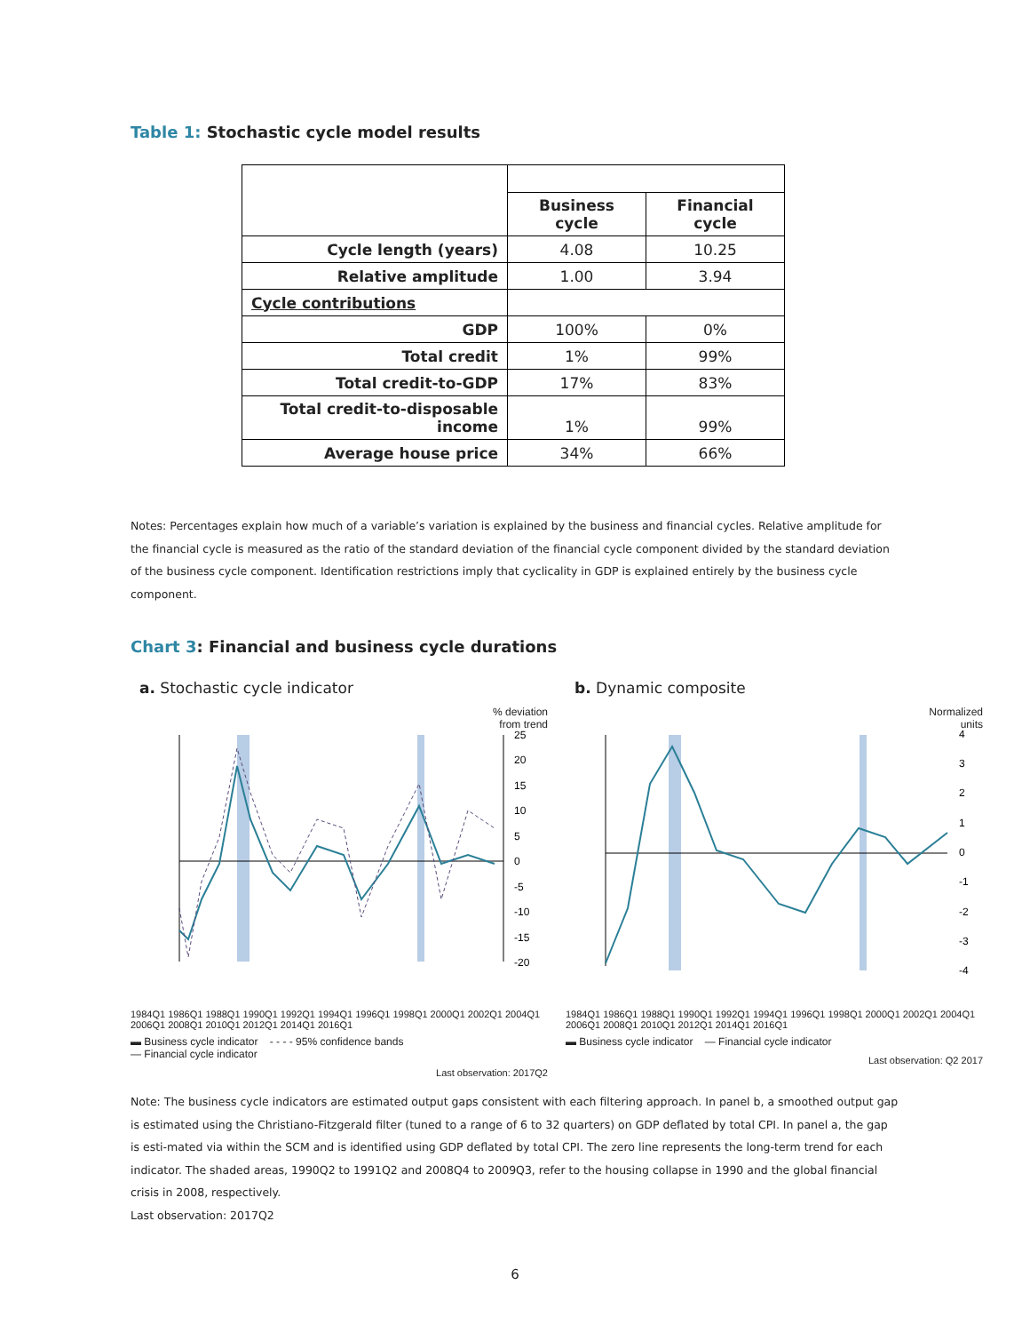Table 1: Stochastic cycle model results
| | Business cycle | Financial cycle |
| Cycle length (years) | 4.08 | 10.25 |
| Relative amplitude | 1.00 | 3.94 |
| Cycle contributions | | |
| GDP | 100% | 0% |
| Total credit | 1% | 99% |
| Total credit-to-GDP | 17% | 83% |
| Total credit-to-disposable income | 1% | 99% |
| Average house price | 34% | 66% |
Notes: Percentages explain how much of a variable’s variation is explained by the business and financial cycles. Relative amplitude for the financial cycle is measured as the ratio of the standard deviation of the financial cycle component divided by the standard deviation of the business cycle component. Identification restrictions imply that cyclicality in GDP is explained entirely by the business cycle component.
Chart 3: Financial and business cycle durations
a. Stochastic cycle indicator
% deviation
from trend
25
20
15
10
5
0
-5
-10
-15
-20
1984Q1 1986Q1 1988Q1 1990Q1 1992Q1 1994Q1 1996Q1 1998Q1 2000Q1 2002Q1 2004Q1 2006Q1 2008Q1 2010Q1 2012Q1 2014Q1 2016Q1
▬ Business cycle indicator - - - - 95% confidence bands
— Financial cycle indicator
Last observation: 2017Q2
b. Dynamic composite
Normalized
units
4
3
2
1
0
-1
-2
-3
-4
1984Q1 1986Q1 1988Q1 1990Q1 1992Q1 1994Q1 1996Q1 1998Q1 2000Q1 2002Q1 2004Q1 2006Q1 2008Q1 2010Q1 2012Q1 2014Q1 2016Q1
▬ Business cycle indicator — Financial cycle indicator
Last observation: Q2 2017
Note: The business cycle indicators are estimated output gaps consistent with each filtering approach. In panel b, a smoothed output gap is estimated using the Christiano-Fitzgerald filter (tuned to a range of 6 to 32 quarters) on GDP deflated by total CPI. In panel a, the gap is esti-mated via within the SCM and is identified using GDP deflated by total CPI. The zero line represents the long-term trend for each indicator. The shaded areas, 1990Q2 to 1991Q2 and 2008Q4 to 2009Q3, refer to the housing collapse in 1990 and the global financial crisis in 2008, respectively.
Last observation: 2017Q2
6